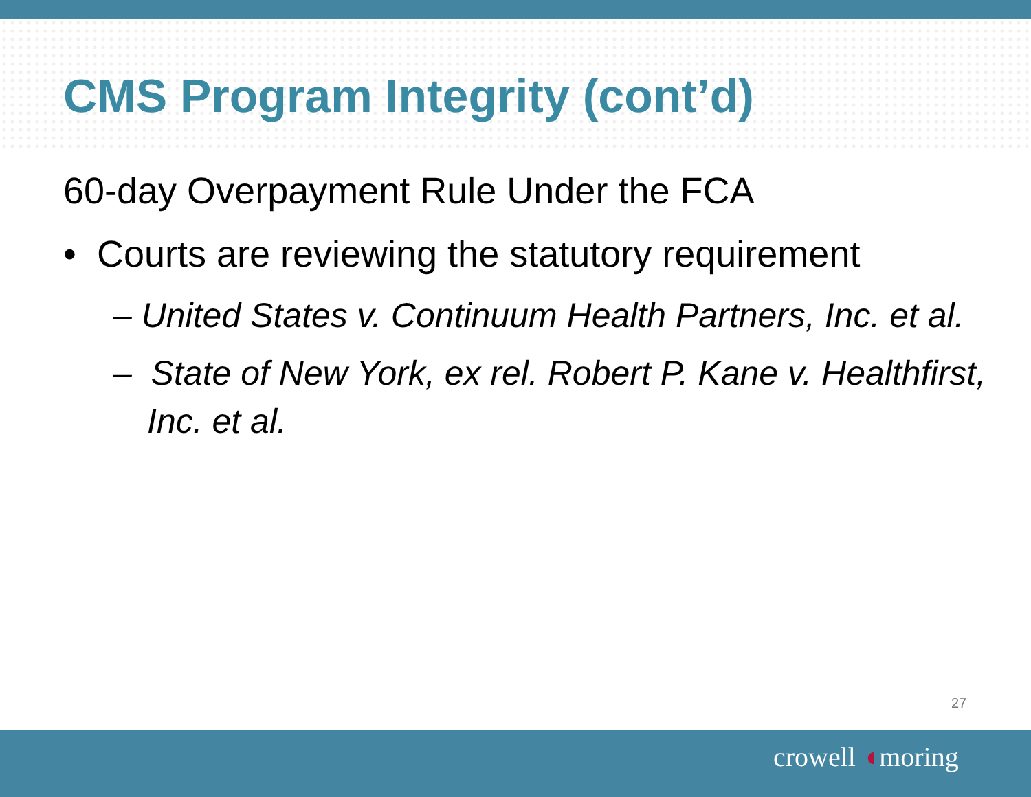CMS Program Integrity (cont’d)
60-day Overpayment Rule Under the FCA
• Courts are reviewing the statutory requirement
– United States v. Continuum Health Partners, Inc. et al.
– State of New York, ex rel. Robert P. Kane v. Healthfirst, Inc. et al.
27
crowell ◖moring